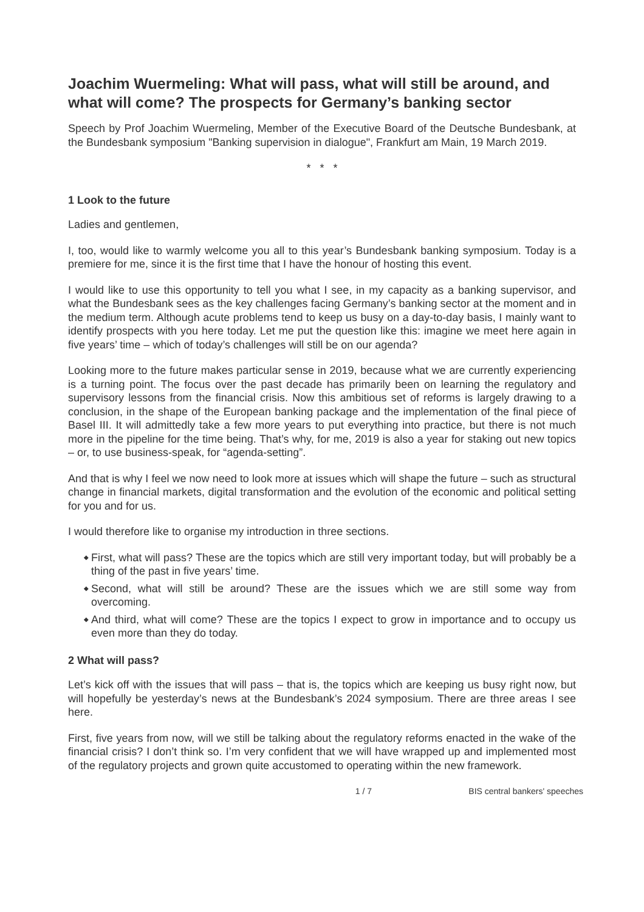Joachim Wuermeling: What will pass, what will still be around, and what will come? The prospects for Germany’s banking sector
Speech by Prof Joachim Wuermeling, Member of the Executive Board of the Deutsche Bundesbank, at the Bundesbank symposium "Banking supervision in dialogue", Frankfurt am Main, 19 March 2019.
* * *
1 Look to the future
Ladies and gentlemen,
I, too, would like to warmly welcome you all to this year’s Bundesbank banking symposium. Today is a premiere for me, since it is the first time that I have the honour of hosting this event.
I would like to use this opportunity to tell you what I see, in my capacity as a banking supervisor, and what the Bundesbank sees as the key challenges facing Germany’s banking sector at the moment and in the medium term. Although acute problems tend to keep us busy on a day-to-day basis, I mainly want to identify prospects with you here today. Let me put the question like this: imagine we meet here again in five years’ time – which of today’s challenges will still be on our agenda?
Looking more to the future makes particular sense in 2019, because what we are currently experiencing is a turning point. The focus over the past decade has primarily been on learning the regulatory and supervisory lessons from the financial crisis. Now this ambitious set of reforms is largely drawing to a conclusion, in the shape of the European banking package and the implementation of the final piece of Basel III. It will admittedly take a few more years to put everything into practice, but there is not much more in the pipeline for the time being. That’s why, for me, 2019 is also a year for staking out new topics – or, to use business-speak, for “agenda-setting”.
And that is why I feel we now need to look more at issues which will shape the future – such as structural change in financial markets, digital transformation and the evolution of the economic and political setting for you and for us.
I would therefore like to organise my introduction in three sections.
◆ First, what will pass? These are the topics which are still very important today, but will probably be a thing of the past in five years’ time.
◆ Second, what will still be around? These are the issues which we are still some way from overcoming.
◆ And third, what will come? These are the topics I expect to grow in importance and to occupy us even more than they do today.
2 What will pass?
Let’s kick off with the issues that will pass – that is, the topics which are keeping us busy right now, but will hopefully be yesterday’s news at the Bundesbank’s 2024 symposium. There are three areas I see here.
First, five years from now, will we still be talking about the regulatory reforms enacted in the wake of the financial crisis? I don’t think so. I’m very confident that we will have wrapped up and implemented most of the regulatory projects and grown quite accustomed to operating within the new framework.
1 / 7 BIS central bankers' speeches